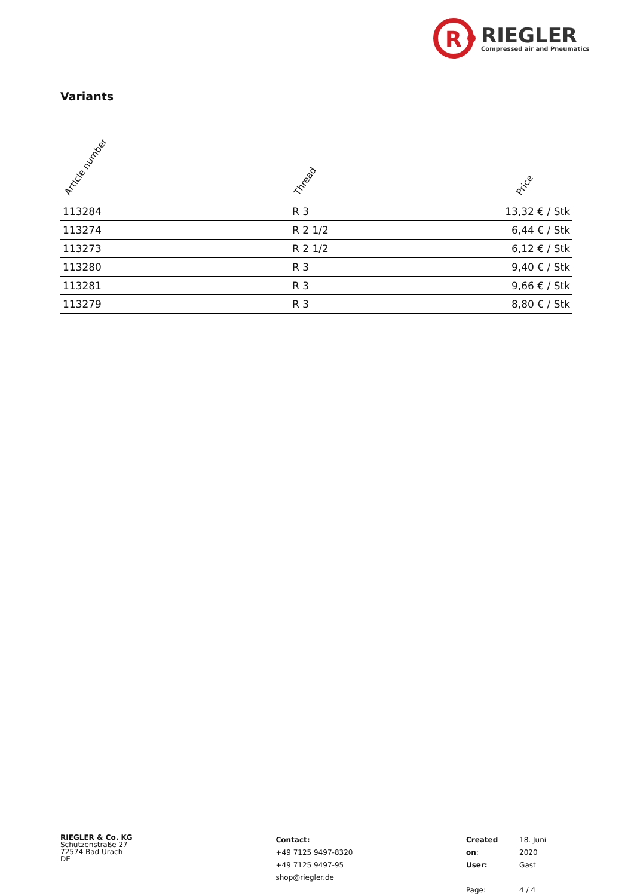R
RIEGLER
Compressed air and Pneumatics
Variants
| Article number | Thread | Price |
| --- | --- | --- |
| 113284 | R 3 | 13,32 € / Stk |
| 113274 | R 2 1/2 | 6,44 € / Stk |
| 113273 | R 2 1/2 | 6,12 € / Stk |
| 113280 | R 3 | 9,40 € / Stk |
| 113281 | R 3 | 9,66 € / Stk |
| 113279 | R 3 | 8,80 € / Stk |
RIEGLER & Co. KG
Schützenstraße 27
72574 Bad Urach
DE
Contact:
+49 7125 9497-8320
+49 7125 9497-95
shop@riegler.de
| Created on : | 18. Juni 2020 |
| User: | Gast |
| Page: | 4 / 4 |